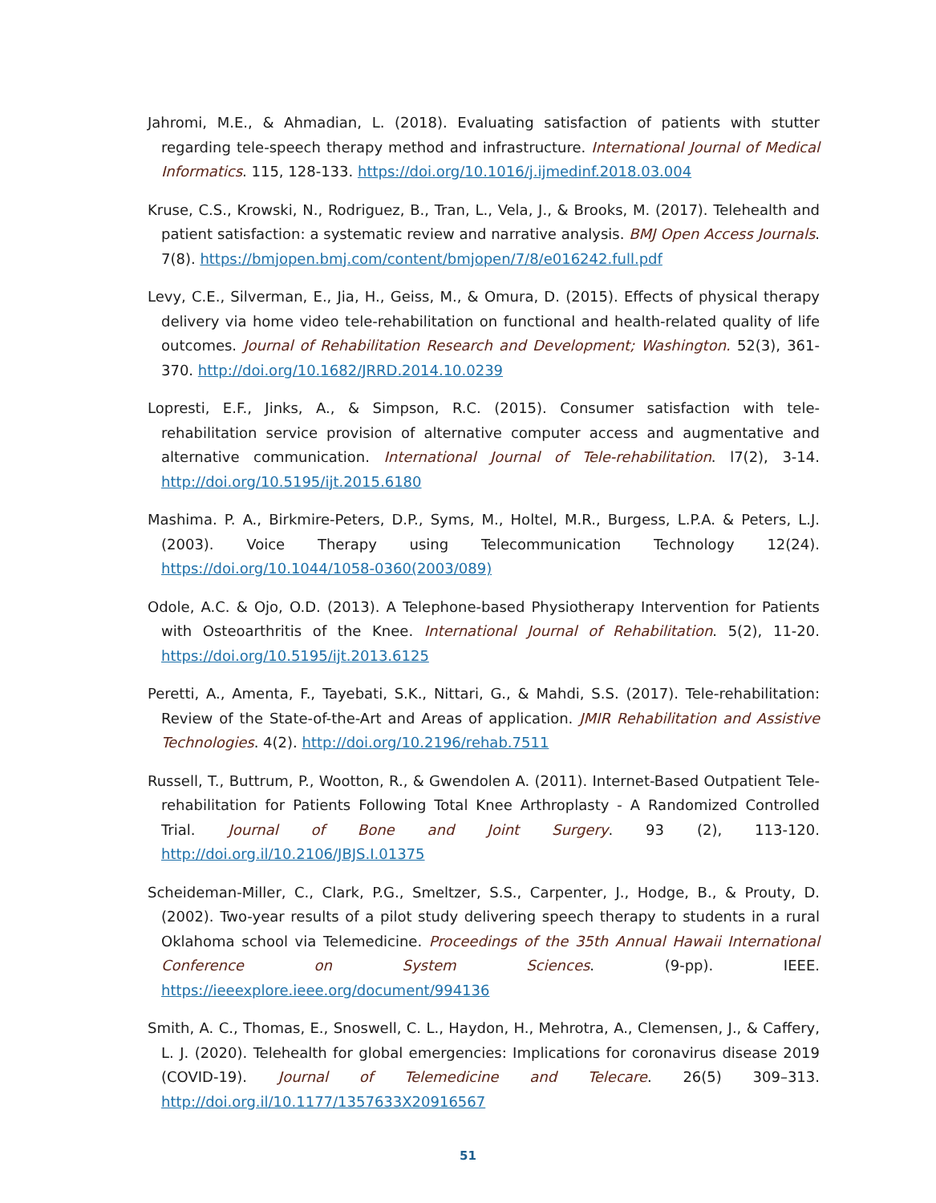Jahromi, M.E., & Ahmadian, L. (2018). Evaluating satisfaction of patients with stutter regarding tele-speech therapy method and infrastructure. International Journal of Medical Informatics. 115, 128-133. https://doi.org/10.1016/j.ijmedinf.2018.03.004
Kruse, C.S., Krowski, N., Rodriguez, B., Tran, L., Vela, J., & Brooks, M. (2017). Telehealth and patient satisfaction: a systematic review and narrative analysis. BMJ Open Access Journals. 7(8). https://bmjopen.bmj.com/content/bmjopen/7/8/e016242.full.pdf
Levy, C.E., Silverman, E., Jia, H., Geiss, M., & Omura, D. (2015). Effects of physical therapy delivery via home video tele-rehabilitation on functional and health-related quality of life outcomes. Journal of Rehabilitation Research and Development; Washington. 52(3), 361-370. http://doi.org/10.1682/JRRD.2014.10.0239
Lopresti, E.F., Jinks, A., & Simpson, R.C. (2015). Consumer satisfaction with tele-rehabilitation service provision of alternative computer access and augmentative and alternative communication. International Journal of Tele-rehabilitation. l7(2), 3-14. http://doi.org/10.5195/ijt.2015.6180
Mashima. P. A., Birkmire-Peters, D.P., Syms, M., Holtel, M.R., Burgess, L.P.A. & Peters, L.J. (2003). Voice Therapy using Telecommunication Technology 12(24). https://doi.org/10.1044/1058-0360(2003/089)
Odole, A.C. & Ojo, O.D. (2013). A Telephone-based Physiotherapy Intervention for Patients with Osteoarthritis of the Knee. International Journal of Rehabilitation. 5(2), 11-20. https://doi.org/10.5195/ijt.2013.6125
Peretti, A., Amenta, F., Tayebati, S.K., Nittari, G., & Mahdi, S.S. (2017). Tele-rehabilitation: Review of the State-of-the-Art and Areas of application. JMIR Rehabilitation and Assistive Technologies. 4(2). http://doi.org/10.2196/rehab.7511
Russell, T., Buttrum, P., Wootton, R., & Gwendolen A. (2011). Internet-Based Outpatient Tele-rehabilitation for Patients Following Total Knee Arthroplasty - A Randomized Controlled Trial. Journal of Bone and Joint Surgery. 93 (2), 113-120. http://doi.org.il/10.2106/JBJS.I.01375
Scheideman-Miller, C., Clark, P.G., Smeltzer, S.S., Carpenter, J., Hodge, B., & Prouty, D. (2002). Two-year results of a pilot study delivering speech therapy to students in a rural Oklahoma school via Telemedicine. Proceedings of the 35th Annual Hawaii International Conference on System Sciences. (9-pp). IEEE. https://ieeexplore.ieee.org/document/994136
Smith, A. C., Thomas, E., Snoswell, C. L., Haydon, H., Mehrotra, A., Clemensen, J., & Caffery, L. J. (2020). Telehealth for global emergencies: Implications for coronavirus disease 2019 (COVID-19). Journal of Telemedicine and Telecare. 26(5) 309–313. http://doi.org.il/10.1177/1357633X20916567
51